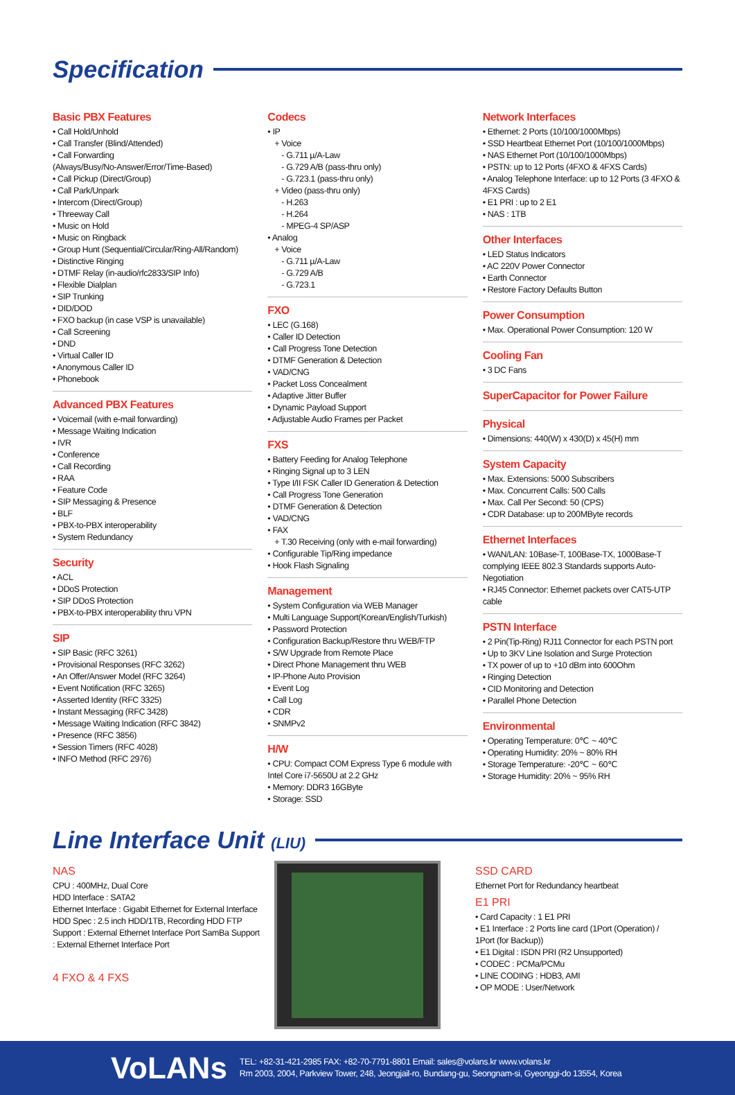Specification
Basic PBX Features
• Call Hold/Unhold
• Call Transfer (Blind/Attended)
• Call Forwarding
(Always/Busy/No-Answer/Error/Time-Based)
• Call Pickup (Direct/Group)
• Call Park/Unpark
• Intercom (Direct/Group)
• Threeway Call
• Music on Hold
• Music on Ringback
• Group Hunt (Sequential/Circular/Ring-All/Random)
• Distinctive Ringing
• DTMF Relay (in-audio/rfc2833/SIP Info)
• Flexible Dialplan
• SIP Trunking
• DID/DOD
• FXO backup (in case VSP is unavailable)
• Call Screening
• DND
• Virtual Caller ID
• Anonymous Caller ID
• Phonebook
Advanced PBX Features
• Voicemail (with e-mail forwarding)
• Message Waiting Indication
• IVR
• Conference
• Call Recording
• RAA
• Feature Code
• SIP Messaging & Presence
• BLF
• PBX-to-PBX interoperability
• System Redundancy
Security
• ACL
• DDoS Protection
• SIP DDoS Protection
• PBX-to-PBX interoperability thru VPN
SIP
• SIP Basic (RFC 3261)
• Provisional Responses (RFC 3262)
• An Offer/Answer Model (RFC 3264)
• Event Notification (RFC 3265)
• Asserted Identity (RFC 3325)
• Instant Messaging (RFC 3428)
• Message Waiting Indication (RFC 3842)
• Presence (RFC 3856)
• Session Timers (RFC 4028)
• INFO Method (RFC 2976)
Codecs
• IP
+ Voice
- G.711 µ/A-Law
- G.729 A/B (pass-thru only)
- G.723.1 (pass-thru only)
+ Video (pass-thru only)
- H.263
- H.264
- MPEG-4 SP/ASP
• Analog
+ Voice
- G.711 µ/A-Law
- G.729 A/B
- G.723.1
FXO
• LEC (G.168)
• Caller ID Detection
• Call Progress Tone Detection
• DTMF Generation & Detection
• VAD/CNG
• Packet Loss Concealment
• Adaptive Jitter Buffer
• Dynamic Payload Support
• Adjustable Audio Frames per Packet
FXS
• Battery Feeding for Analog Telephone
• Ringing Signal up to 3 LEN
• Type I/II FSK Caller ID Generation & Detection
• Call Progress Tone Generation
• DTMF Generation & Detection
• VAD/CNG
• FAX
+ T.30 Receiving (only with e-mail forwarding)
• Configurable Tip/Ring impedance
• Hook Flash Signaling
Management
• System Configuration via WEB Manager
• Multi Language Support(Korean/English/Turkish)
• Password Protection
• Configuration Backup/Restore thru WEB/FTP
• S/W Upgrade from Remote Place
• Direct Phone Management thru WEB
• IP-Phone Auto Provision
• Event Log
• Call Log
• CDR
• SNMPv2
H/W
• CPU: Compact COM Express Type 6 module with Intel Core i7-5650U at 2.2 GHz
• Memory: DDR3 16GByte
• Storage: SSD
Network Interfaces
• Ethernet: 2 Ports (10/100/1000Mbps)
• SSD Heartbeat Ethernet Port (10/100/1000Mbps)
• NAS Ethernet Port (10/100/1000Mbps)
• PSTN: up to 12 Ports (4FXO & 4FXS Cards)
• Analog Telephone Interface: up to 12 Ports (3 4FXO & 4FXS Cards)
• E1 PRI : up to 2 E1
• NAS : 1TB
Other Interfaces
• LED Status Indicators
• AC 220V Power Connector
• Earth Connector
• Restore Factory Defaults Button
Power Consumption
• Max. Operational Power Consumption: 120 W
Cooling Fan
• 3 DC Fans
SuperCapacitor for Power Failure
Physical
• Dimensions: 440(W) x 430(D) x 45(H) mm
System Capacity
• Max. Extensions: 5000 Subscribers
• Max. Concurrent Calls: 500 Calls
• Max. Call Per Second: 50 (CPS)
• CDR Database: up to 200MByte records
Ethernet Interfaces
• WAN/LAN: 10Base-T, 100Base-TX, 1000Base-T complying IEEE 802.3 Standards supports Auto-Negotiation
• RJ45 Connector: Ethernet packets over CAT5-UTP cable
PSTN Interface
• 2 Pin(Tip-Ring) RJ11 Connector for each PSTN port
• Up to 3KV Line Isolation and Surge Protection
• TX power of up to +10 dBm into 600Ohm
• Ringing Detection
• CID Monitoring and Detection
• Parallel Phone Detection
Environmental
• Operating Temperature: 0℃ ~ 40℃
• Operating Humidity: 20% ~ 80% RH
• Storage Temperature: -20℃ ~ 60℃
• Storage Humidity: 20% ~ 95% RH
Line Interface Unit (LIU)
NAS
CPU : 400MHz, Dual Core
HDD Interface : SATA2
Ethernet Interface : Gigabit Ethernet for External Interface
HDD Spec : 2.5 inch HDD/1TB, Recording HDD FTP Support : External Ethernet Interface Port SamBa Support : External Ethernet Interface Port
4 FXO & 4 FXS
SSD CARD
Ethernet Port for Redundancy heartbeat
E1 PRI
• Card Capacity : 1 E1 PRI
• E1 Interface : 2 Ports line card (1Port (Operation) / 1Port (for Backup))
• E1 Digital : ISDN PRI (R2 Unsupported)
• CODEC : PCMa/PCMu
• LINE CODING : HDB3, AMI
• OP MODE : User/Network
VoLANs
TEL: +82-31-421-2985 FAX: +82-70-7791-8801 Email: sales@volans.kr www.volans.kr
Rm 2003, 2004, Parkview Tower, 248, Jeongjail-ro, Bundang-gu, Seongnam-si, Gyeonggi-do 13554, Korea